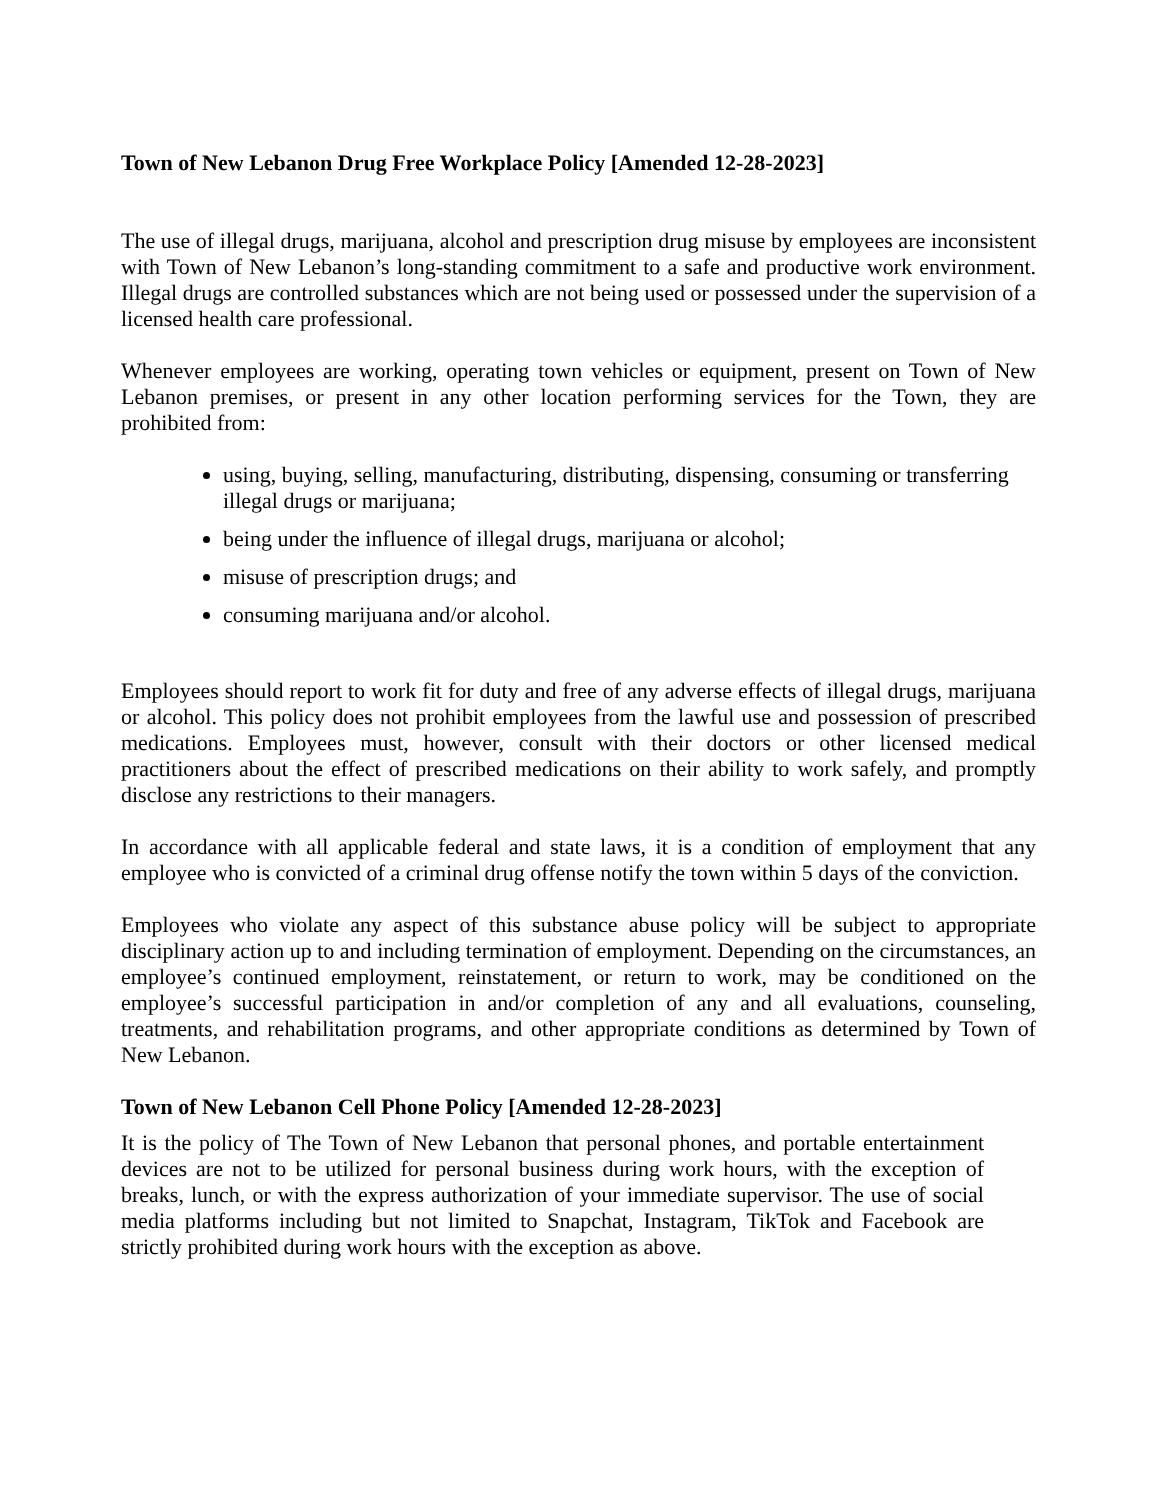Town of New Lebanon Drug Free Workplace Policy [Amended 12-28-2023]
The use of illegal drugs, marijuana, alcohol and prescription drug misuse by employees are inconsistent with Town of New Lebanon’s long-standing commitment to a safe and productive work environment. Illegal drugs are controlled substances which are not being used or possessed under the supervision of a licensed health care professional.
Whenever employees are working, operating town vehicles or equipment, present on Town of New Lebanon premises, or present in any other location performing services for the Town, they are prohibited from:
using, buying, selling, manufacturing, distributing, dispensing, consuming or transferring illegal drugs or marijuana;
being under the influence of illegal drugs, marijuana or alcohol;
misuse of prescription drugs; and
consuming marijuana and/or alcohol.
Employees should report to work fit for duty and free of any adverse effects of illegal drugs, marijuana or alcohol. This policy does not prohibit employees from the lawful use and possession of prescribed medications. Employees must, however, consult with their doctors or other licensed medical practitioners about the effect of prescribed medications on their ability to work safely, and promptly disclose any restrictions to their managers.
In accordance with all applicable federal and state laws, it is a condition of employment that any employee who is convicted of a criminal drug offense notify the town within 5 days of the conviction.
Employees who violate any aspect of this substance abuse policy will be subject to appropriate disciplinary action up to and including termination of employment. Depending on the circumstances, an employee’s continued employment, reinstatement, or return to work, may be conditioned on the employee’s successful participation in and/or completion of any and all evaluations, counseling, treatments, and rehabilitation programs, and other appropriate conditions as determined by Town of New Lebanon.
Town of New Lebanon Cell Phone Policy [Amended 12-28-2023]
It is the policy of The Town of New Lebanon that personal phones, and portable entertainment devices are not to be utilized for personal business during work hours, with the exception of breaks, lunch, or with the express authorization of your immediate supervisor. The use of social media platforms including but not limited to Snapchat, Instagram, TikTok and Facebook are strictly prohibited during work hours with the exception as above.